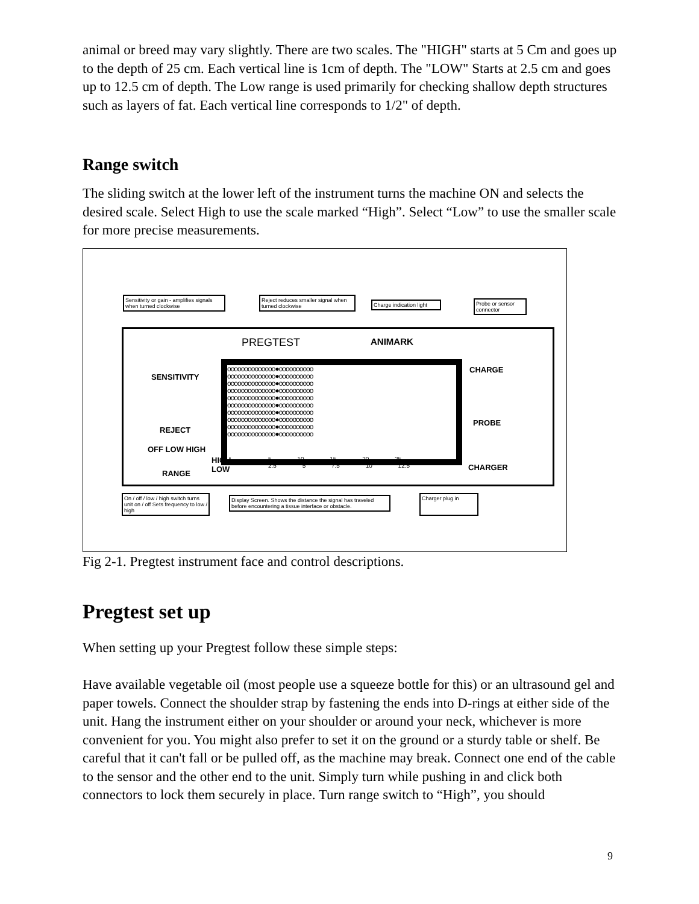animal or breed may vary slightly. There are two scales. The "HIGH" starts at 5 Cm and goes up to the depth of 25 cm. Each vertical line is 1cm of depth. The "LOW" Starts at 2.5 cm and goes up to 12.5 cm of depth. The Low range is used primarily for checking shallow depth structures such as layers of fat. Each vertical line corresponds to 1/2" of depth.
Range switch
The sliding switch at the lower left of the instrument turns the machine ON and selects the desired scale. Select High to use the scale marked “High”. Select “Low” to use the smaller scale for more precise measurements.
Sensitivity or gain - amplifies signals when turned clockwise
Reject reduces smaller signal when turned clockwise
Charge indication light
Probe or sensor connector
PREGTEST ANIMARK
SENSITIVITY
REJECT
OFF LOW HIGH
RANGE
HIGH
LOW
CHARGE
PROBE
CHARGER
oooooooooooooo●oooooooooo
oooooooooooooo●oooooooooo
oooooooooooooo●oooooooooo
oooooooooooooo●oooooooooo
oooooooooooooo●oooooooooo
oooooooooooooo●oooooooooo
oooooooooooooo●oooooooooo
oooooooooooooo●oooooooooo
oooooooooooooo●oooooooooo
oooooooooooooo●oooooooooo
5 10 15 20 25
2.5 5 7.5 10 12.5
On / off / low / high switch turns unit on / off Sets frequency to low / high
Display Screen. Shows the distance the signal has traveled before encountering a tissue interface or obstacle.
Charger plug in
Fig 2-1. Pregtest instrument face and control descriptions.
Pregtest set up
When setting up your Pregtest follow these simple steps:
Have available vegetable oil (most people use a squeeze bottle for this) or an ultrasound gel and paper towels. Connect the shoulder strap by fastening the ends into D-rings at either side of the unit. Hang the instrument either on your shoulder or around your neck, whichever is more convenient for you. You might also prefer to set it on the ground or a sturdy table or shelf. Be careful that it can't fall or be pulled off, as the machine may break. Connect one end of the cable to the sensor and the other end to the unit. Simply turn while pushing in and click both connectors to lock them securely in place. Turn range switch to “High”, you should
9